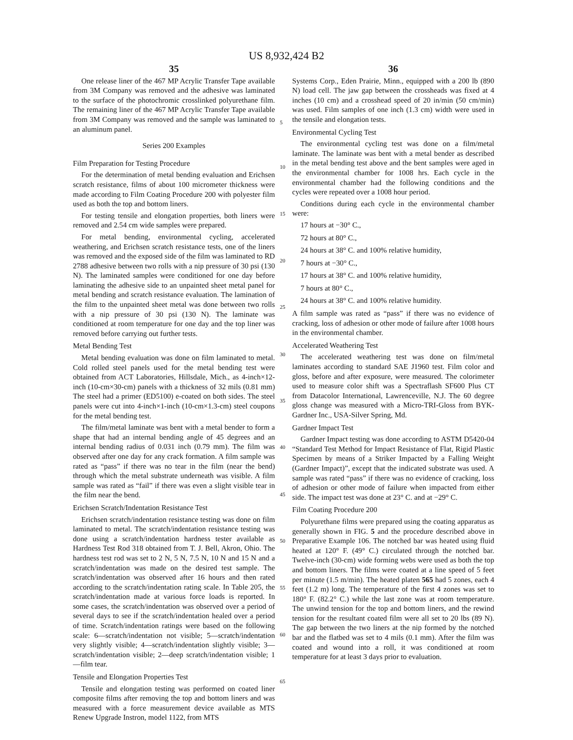US 8,932,424 B2
35
One release liner of the 467 MP Acrylic Transfer Tape available from 3M Company was removed and the adhesive was laminated to the surface of the photochromic crosslinked polyurethane film. The remaining liner of the 467 MP Acrylic Transfer Tape available from 3M Company was removed and the sample was laminated to an aluminum panel.
Series 200 Examples
Film Preparation for Testing Procedure
For the determination of metal bending evaluation and Erichsen scratch resistance, films of about 100 micrometer thickness were made according to Film Coating Procedure 200 with polyester film used as both the top and bottom liners.
For testing tensile and elongation properties, both liners were removed and 2.54 cm wide samples were prepared.
For metal bending, environmental cycling, accelerated weathering, and Erichsen scratch resistance tests, one of the liners was removed and the exposed side of the film was laminated to RD 2788 adhesive between two rolls with a nip pressure of 30 psi (130 N). The laminated samples were conditioned for one day before laminating the adhesive side to an unpainted sheet metal panel for metal bending and scratch resistance evaluation. The lamination of the film to the unpainted sheet metal was done between two rolls with a nip pressure of 30 psi (130 N). The laminate was conditioned at room temperature for one day and the top liner was removed before carrying out further tests.
Metal Bending Test
Metal bending evaluation was done on film laminated to metal. Cold rolled steel panels used for the metal bending test were obtained from ACT Laboratories, Hillsdale, Mich., as 4-inch×12-inch (10-cm×30-cm) panels with a thickness of 32 mils (0.81 mm) The steel had a primer (ED5100) e-coated on both sides. The steel panels were cut into 4-inch×1-inch (10-cm×1.3-cm) steel coupons for the metal bending test.
The film/metal laminate was bent with a metal bender to form a shape that had an internal bending angle of 45 degrees and an internal bending radius of 0.031 inch (0.79 mm). The film was observed after one day for any crack formation. A film sample was rated as “pass” if there was no tear in the film (near the bend) through which the metal substrate underneath was visible. A film sample was rated as “fail” if there was even a slight visible tear in the film near the bend.
Erichsen Scratch/Indentation Resistance Test
Erichsen scratch/indentation resistance testing was done on film laminated to metal. The scratch/indentation resistance testing was done using a scratch/indentation hardness tester available as Hardness Test Rod 318 obtained from T. J. Bell, Akron, Ohio. The hardness test rod was set to 2 N, 5 N, 7.5 N, 10 N and 15 N and a scratch/indentation was made on the desired test sample. The scratch/indentation was observed after 16 hours and then rated according to the scratch/indentation rating scale. In Table 205, the scratch/indentation made at various force loads is reported. In some cases, the scratch/indentation was observed over a period of several days to see if the scratch/indentation healed over a period of time. Scratch/indentation ratings were based on the following scale: 6—scratch/indentation not visible; 5—scratch/indentation very slightly visible; 4—scratch/indentation slightly visible; 3—scratch/indentation visible; 2—deep scratch/indentation visible; 1—film tear.
Tensile and Elongation Properties Test
Tensile and elongation testing was performed on coated liner composite films after removing the top and bottom liners and was measured with a force measurement device available as MTS Renew Upgrade Instron, model 1122, from MTS
5
10
15
20
25
30
35
40
45
50
55
60
65
36
Systems Corp., Eden Prairie, Minn., equipped with a 200 lb (890 N) load cell. The jaw gap between the crossheads was fixed at 4 inches (10 cm) and a crosshead speed of 20 in/min (50 cm/min) was used. Film samples of one inch (1.3 cm) width were used in the tensile and elongation tests.
Environmental Cycling Test
The environmental cycling test was done on a film/metal laminate. The laminate was bent with a metal bender as described in the metal bending test above and the bent samples were aged in the environmental chamber for 1008 hrs. Each cycle in the environmental chamber had the following conditions and the cycles were repeated over a 1008 hour period.
Conditions during each cycle in the environmental chamber were:
17 hours at −30° C.,
72 hours at 80° C.,
24 hours at 38° C. and 100% relative humidity,
7 hours at −30° C.,
17 hours at 38° C. and 100% relative humidity,
7 hours at 80° C.,
24 hours at 38° C. and 100% relative humidity.
A film sample was rated as “pass” if there was no evidence of cracking, loss of adhesion or other mode of failure after 1008 hours in the environmental chamber.
Accelerated Weathering Test
The accelerated weathering test was done on film/metal laminates according to standard SAE J1960 test. Film color and gloss, before and after exposure, were measured. The colorimeter used to measure color shift was a Spectraflash SF600 Plus CT from Datacolor International, Lawrenceville, N.J. The 60 degree gloss change was measured with a Micro-TRI-Gloss from BYK-Gardner Inc., USA-Silver Spring, Md.
Gardner Impact Test
Gardner Impact testing was done according to ASTM D5420-04 “Standard Test Method for Impact Resistance of Flat, Rigid Plastic Specimen by means of a Striker Impacted by a Falling Weight (Gardner Impact)”, except that the indicated substrate was used. A sample was rated “pass” if there was no evidence of cracking, loss of adhesion or other mode of failure when impacted from either side. The impact test was done at 23° C. and at −29° C.
Film Coating Procedure 200
Polyurethane films were prepared using the coating apparatus as generally shown in FIG. 5 and the procedure described above in Preparative Example 106. The notched bar was heated using fluid heated at 120° F. (49° C.) circulated through the notched bar. Twelve-inch (30-cm) wide forming webs were used as both the top and bottom liners. The films were coated at a line speed of 5 feet per minute (1.5 m/min). The heated platen 565 had 5 zones, each 4 feet (1.2 m) long. The temperature of the first 4 zones was set to 180° F. (82.2° C.) while the last zone was at room temperature. The unwind tension for the top and bottom liners, and the rewind tension for the resultant coated film were all set to 20 lbs (89 N). The gap between the two liners at the nip formed by the notched bar and the flatbed was set to 4 mils (0.1 mm). After the film was coated and wound into a roll, it was conditioned at room temperature for at least 3 days prior to evaluation.